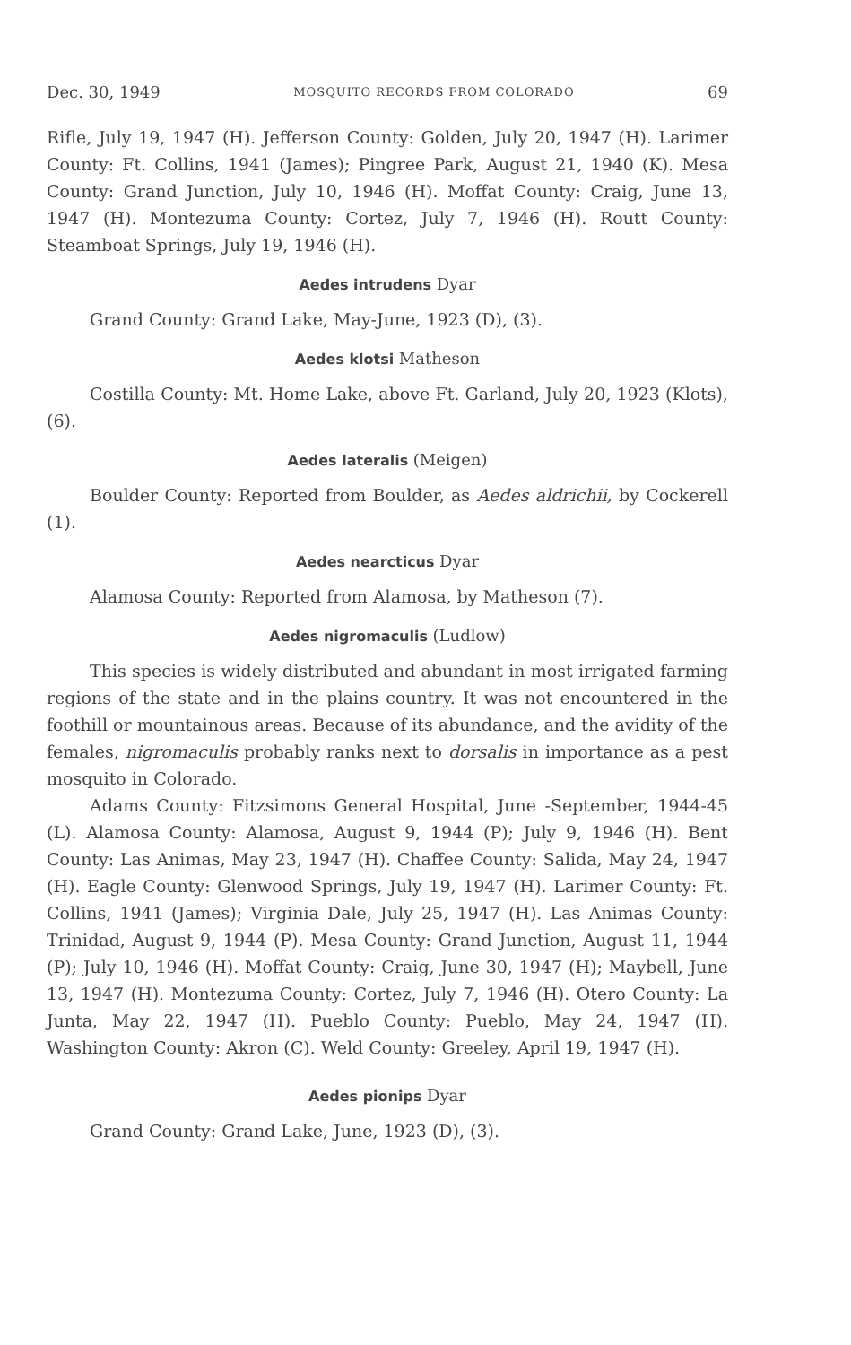Dec. 30, 1949 MOSQUITO RECORDS FROM COLORADO 69
Rifle, July 19, 1947 (H). Jefferson County: Golden, July 20, 1947 (H). Larimer County: Ft. Collins, 1941 (James); Pingree Park, August 21, 1940 (K). Mesa County: Grand Junction, July 10, 1946 (H). Moffat County: Craig, June 13, 1947 (H). Montezuma County: Cortez, July 7, 1946 (H). Routt County: Steamboat Springs, July 19, 1946 (H).
Aedes intrudens Dyar
Grand County: Grand Lake, May-June, 1923 (D), (3).
Aedes klotsi Matheson
Costilla County: Mt. Home Lake, above Ft. Garland, July 20, 1923 (Klots), (6).
Aedes lateralis (Meigen)
Boulder County: Reported from Boulder, as Aedes aldrichii, by Cockerell (1).
Aedes nearcticus Dyar
Alamosa County: Reported from Alamosa, by Matheson (7).
Aedes nigromaculis (Ludlow)
This species is widely distributed and abundant in most irrigated farming regions of the state and in the plains country. It was not encountered in the foothill or mountainous areas. Because of its abundance, and the avidity of the females, nigromaculis probably ranks next to dorsalis in importance as a pest mosquito in Colorado.
Adams County: Fitzsimons General Hospital, June -September, 1944-45 (L). Alamosa County: Alamosa, August 9, 1944 (P); July 9, 1946 (H). Bent County: Las Animas, May 23, 1947 (H). Chaffee County: Salida, May 24, 1947 (H). Eagle County: Glenwood Springs, July 19, 1947 (H). Larimer County: Ft. Collins, 1941 (James); Virginia Dale, July 25, 1947 (H). Las Animas County: Trinidad, August 9, 1944 (P). Mesa County: Grand Junction, August 11, 1944 (P); July 10, 1946 (H). Moffat County: Craig, June 30, 1947 (H); Maybell, June 13, 1947 (H). Montezuma County: Cortez, July 7, 1946 (H). Otero County: La Junta, May 22, 1947 (H). Pueblo County: Pueblo, May 24, 1947 (H). Washington County: Akron (C). Weld County: Greeley, April 19, 1947 (H).
Aedes pionips Dyar
Grand County: Grand Lake, June, 1923 (D), (3).